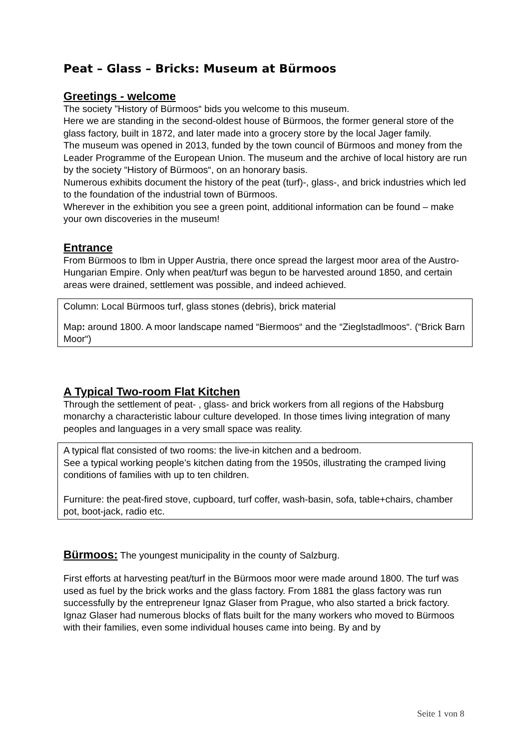Peat – Glass – Bricks: Museum at Bürmoos
Greetings - welcome
The society ”History of Bürmoos“ bids you welcome to this museum.
Here we are standing in the second-oldest house of Bürmoos, the former general store of the glass factory, built in 1872, and later made into a grocery store by the local Jager family.
The museum was opened in 2013, funded by the town council of Bürmoos and money from the Leader Programme of the European Union. The museum and the archive of local history are run by the society “History of Bürmoos“, on an honorary basis.
Numerous exhibits document the history of the peat (turf)-, glass-, and brick industries which led to the foundation of the industrial town of Bürmoos.
Wherever in the exhibition you see a green point, additional information can be found – make your own discoveries in the museum!
Entrance
From Bürmoos to Ibm in Upper Austria, there once spread the largest moor area of the Austro-Hungarian Empire. Only when peat/turf was begun to be harvested around 1850, and certain areas were drained, settlement was possible, and indeed achieved.
Column: Local Bürmoos turf, glass stones (debris), brick material
Map: around 1800. A moor landscape named “Biermoos“ and the “Zieglstadlmoos“. (“Brick Barn Moor“)
A Typical Two-room Flat Kitchen
Through the settlement of peat- , glass- and brick workers from all regions of the Habsburg monarchy a characteristic labour culture developed. In those times living integration of many peoples and languages in a very small space was reality.
A typical flat consisted of two rooms: the live-in kitchen and a bedroom.
See a typical working people’s kitchen dating from the 1950s, illustrating the cramped living conditions of families with up to ten children.
Furniture: the peat-fired stove, cupboard, turf coffer, wash-basin, sofa, table+chairs, chamber pot, boot-jack, radio etc.
Bürmoos: The youngest municipality in the county of Salzburg.
First efforts at harvesting peat/turf in the Bürmoos moor were made around 1800. The turf was used as fuel by the brick works and the glass factory. From 1881 the glass factory was run successfully by the entrepreneur Ignaz Glaser from Prague, who also started a brick factory.
Ignaz Glaser had numerous blocks of flats built for the many workers who moved to Bürmoos with their families, even some individual houses came into being. By and by
Seite 1 von 8